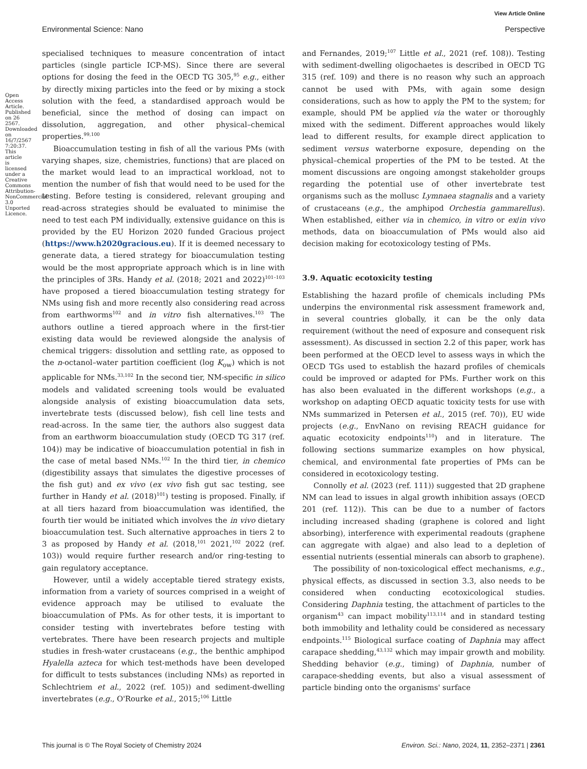View Article Online
Environmental Science: Nano Perspective
Open Access Article. Published on 26 2567. Downloaded on 16/7/2567 7:20:37. This article is licensed under a Creative Commons Attribution-NonCommercial 3.0 Unported Licence.
specialised techniques to measure concentration of intact particles (single particle ICP-MS). Since there are several options for dosing the feed in the OECD TG 305,<sup>95</sup> e.g., either by directly mixing particles into the feed or by mixing a stock solution with the feed, a standardised approach would be beneficial, since the method of dosing can impact on dissolution, aggregation, and other physical–chemical properties.<sup>99,100</sup>
Bioaccumulation testing in fish of all the various PMs (with varying shapes, size, chemistries, functions) that are placed on the market would lead to an impractical workload, not to mention the number of fish that would need to be used for the testing. Before testing is considered, relevant grouping and read-across strategies should be evaluated to minimise the need to test each PM individually, extensive guidance on this is provided by the EU Horizon 2020 funded Gracious project (https://www.h2020gracious.eu). If it is deemed necessary to generate data, a tiered strategy for bioaccumulation testing would be the most appropriate approach which is in line with the principles of 3Rs. Handy et al. (2018; 2021 and 2022)<sup>101–103</sup> have proposed a tiered bioaccumulation testing strategy for NMs using fish and more recently also considering read across from earthworms<sup>102</sup> and in vitro fish alternatives.<sup>103</sup> The authors outline a tiered approach where in the first-tier existing data would be reviewed alongside the analysis of chemical triggers: dissolution and settling rate, as opposed to the n-octanol–water partition coefficient (log K<sub>ow</sub>) which is not applicable for NMs.<sup>33,102</sup> In the second tier, NM-specific in silico models and validated screening tools would be evaluated alongside analysis of existing bioaccumulation data sets, invertebrate tests (discussed below), fish cell line tests and read-across. In the same tier, the authors also suggest data from an earthworm bioaccumulation study (OECD TG 317 (ref. 104)) may be indicative of bioaccumulation potential in fish in the case of metal based NMs.<sup>102</sup> In the third tier, in chemico (digestibility assays that simulates the digestive processes of the fish gut) and ex vivo (ex vivo fish gut sac testing, see further in Handy et al. (2018)<sup>101</sup>) testing is proposed. Finally, if at all tiers hazard from bioaccumulation was identified, the fourth tier would be initiated which involves the in vivo dietary bioaccumulation test. Such alternative approaches in tiers 2 to 3 as proposed by Handy et al. (2018,<sup>101</sup> 2021,<sup>102</sup> 2022 (ref. 103)) would require further research and/or ring-testing to gain regulatory acceptance.
However, until a widely acceptable tiered strategy exists, information from a variety of sources comprised in a weight of evidence approach may be utilised to evaluate the bioaccumulation of PMs. As for other tests, it is important to consider testing with invertebrates before testing with vertebrates. There have been research projects and multiple studies in fresh-water crustaceans (e.g., the benthic amphipod Hyalella azteca for which test-methods have been developed for difficult to tests substances (including NMs) as reported in Schlechtriem et al., 2022 (ref. 105)) and sediment-dwelling invertebrates (e.g., O'Rourke et al., 2015;<sup>106</sup> Little
and Fernandes, 2019;<sup>107</sup> Little et al., 2021 (ref. 108)). Testing with sediment-dwelling oligochaetes is described in OECD TG 315 (ref. 109) and there is no reason why such an approach cannot be used with PMs, with again some design considerations, such as how to apply the PM to the system; for example, should PM be applied via the water or thoroughly mixed with the sediment. Different approaches would likely lead to different results, for example direct application to sediment versus waterborne exposure, depending on the physical–chemical properties of the PM to be tested. At the moment discussions are ongoing amongst stakeholder groups regarding the potential use of other invertebrate test organisms such as the mollusc Lymnaea stagnalis and a variety of crustaceans (e.g., the amphipod Orchestia gammarellus). When established, either via in chemico, in vitro or ex/in vivo methods, data on bioaccumulation of PMs would also aid decision making for ecotoxicology testing of PMs.
3.9. Aquatic ecotoxicity testing
Establishing the hazard profile of chemicals including PMs underpins the environmental risk assessment framework and, in several countries globally, it can be the only data requirement (without the need of exposure and consequent risk assessment). As discussed in section 2.2 of this paper, work has been performed at the OECD level to assess ways in which the OECD TGs used to establish the hazard profiles of chemicals could be improved or adapted for PMs. Further work on this has also been evaluated in the different workshops (e.g., a workshop on adapting OECD aquatic toxicity tests for use with NMs summarized in Petersen et al., 2015 (ref. 70)), EU wide projects (e.g., EnvNano on revising REACH guidance for aquatic ecotoxicity endpoints<sup>110</sup>) and in literature. The following sections summarize examples on how physical, chemical, and environmental fate properties of PMs can be considered in ecotoxicology testing.
Connolly et al. (2023 (ref. 111)) suggested that 2D graphene NM can lead to issues in algal growth inhibition assays (OECD 201 (ref. 112)). This can be due to a number of factors including increased shading (graphene is colored and light absorbing), interference with experimental readouts (graphene can aggregate with algae) and also lead to a depletion of essential nutrients (essential minerals can absorb to graphene).
The possibility of non-toxicological effect mechanisms, e.g., physical effects, as discussed in section 3.3, also needs to be considered when conducting ecotoxicological studies. Considering Daphnia testing, the attachment of particles to the organism<sup>43</sup> can impact mobility<sup>113,114</sup> and in standard testing both immobility and lethality could be considered as necessary endpoints.<sup>115</sup> Biological surface coating of Daphnia may affect carapace shedding,<sup>43,132</sup> which may impair growth and mobility. Shedding behavior (e.g., timing) of Daphnia, number of carapace-shedding events, but also a visual assessment of particle binding onto the organisms' surface
This journal is © The Royal Society of Chemistry 2024 Environ. Sci.: Nano, 2024, 11, 2352–2371 | 2361